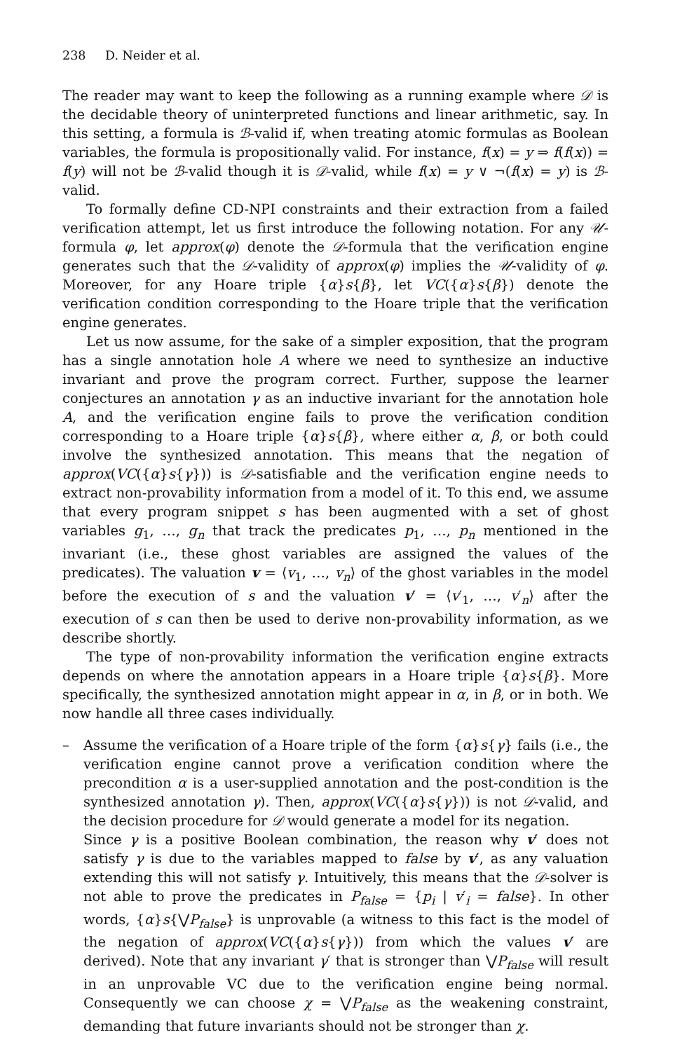238 D. Neider et al.
The reader may want to keep the following as a running example where 𝒟 is the decidable theory of uninterpreted functions and linear arithmetic, say. In this setting, a formula is ℬ-valid if, when treating atomic formulas as Boolean variables, the formula is propositionally valid. For instance, f(x) = y ⇒ f(f(x)) = f(y) will not be ℬ-valid though it is 𝒟-valid, while f(x) = y ∨ ¬(f(x) = y) is ℬ-valid.
To formally define CD-NPI constraints and their extraction from a failed verification attempt, let us first introduce the following notation. For any 𝒰-formula φ, let approx(φ) denote the 𝒟-formula that the verification engine generates such that the 𝒟-validity of approx(φ) implies the 𝒰-validity of φ. Moreover, for any Hoare triple {α}s{β}, let VC({α}s{β}) denote the verification condition corresponding to the Hoare triple that the verification engine generates.
Let us now assume, for the sake of a simpler exposition, that the program has a single annotation hole A where we need to synthesize an inductive invariant and prove the program correct. Further, suppose the learner conjectures an annotation γ as an inductive invariant for the annotation hole A, and the verification engine fails to prove the verification condition corresponding to a Hoare triple {α}s{β}, where either α, β, or both could involve the synthesized annotation. This means that the negation of approx(VC({α}s{γ})) is 𝒟-satisfiable and the verification engine needs to extract non-provability information from a model of it. To this end, we assume that every program snippet s has been augmented with a set of ghost variables g<sub>1</sub>, …, g<sub>n</sub> that track the predicates p<sub>1</sub>, …, p<sub>n</sub> mentioned in the invariant (i.e., these ghost variables are assigned the values of the predicates). The valuation v = ⟨v<sub>1</sub>, …, v<sub>n</sub>⟩ of the ghost variables in the model before the execution of s and the valuation v′ = ⟨v′<sub>1</sub>, …, v′<sub>n</sub>⟩ after the execution of s can then be used to derive non-provability information, as we describe shortly.
The type of non-provability information the verification engine extracts depends on where the annotation appears in a Hoare triple {α}s{β}. More specifically, the synthesized annotation might appear in α, in β, or in both. We now handle all three cases individually.
– Assume the verification of a Hoare triple of the form {α}s{γ} fails (i.e., the verification engine cannot prove a verification condition where the precondition α is a user-supplied annotation and the post-condition is the synthesized annotation γ). Then, approx(VC({α}s{γ})) is not 𝒟-valid, and the decision procedure for 𝒟 would generate a model for its negation.
Since γ is a positive Boolean combination, the reason why v′ does not satisfy γ is due to the variables mapped to false by v′, as any valuation extending this will not satisfy γ. Intuitively, this means that the 𝒟-solver is not able to prove the predicates in P<sub>false</sub> = {p<sub>i</sub> | v′<sub>i</sub> = false}. In other words, {α}s{⋁P<sub>false</sub>} is unprovable (a witness to this fact is the model of the negation of approx(VC({α}s{γ})) from which the values v′ are derived). Note that any invariant γ′ that is stronger than ⋁P<sub>false</sub> will result in an unprovable VC due to the verification engine being normal. Consequently we can choose χ = ⋁P<sub>false</sub> as the weakening constraint, demanding that future invariants should not be stronger than χ.